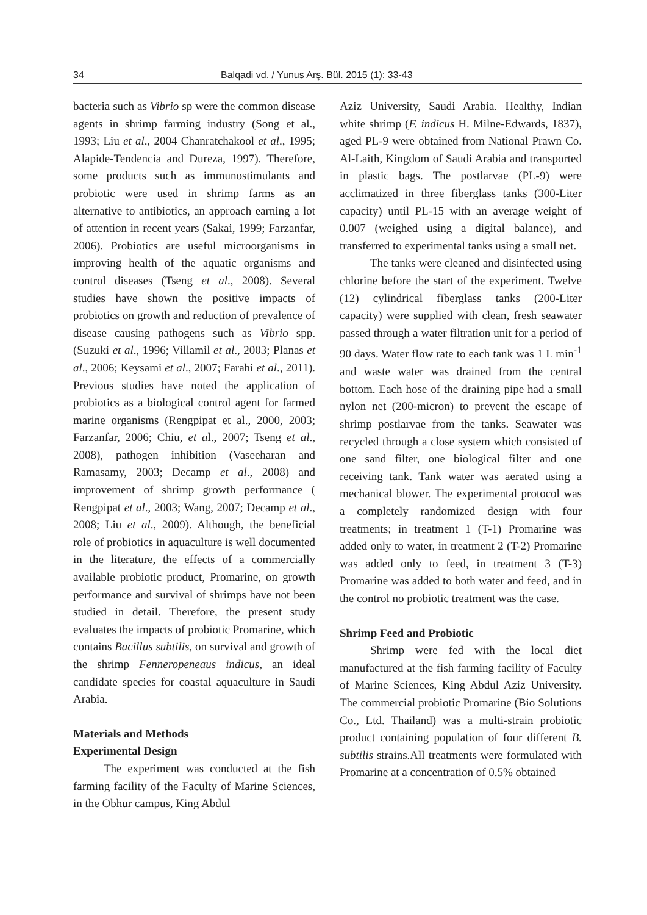34 Balqadi vd. / Yunus Arş. Bül. 2015 (1): 33-43
bacteria such as Vibrio sp were the common disease agents in shrimp farming industry (Song et al., 1993; Liu et al., 2004 Chanratchakool et al., 1995; Alapide-Tendencia and Dureza, 1997). Therefore, some products such as immunostimulants and probiotic were used in shrimp farms as an alternative to antibiotics, an approach earning a lot of attention in recent years (Sakai, 1999; Farzanfar, 2006). Probiotics are useful microorganisms in improving health of the aquatic organisms and control diseases (Tseng et al., 2008). Several studies have shown the positive impacts of probiotics on growth and reduction of prevalence of disease causing pathogens such as Vibrio spp. (Suzuki et al., 1996; Villamil et al., 2003; Planas et al., 2006; Keysami et al., 2007; Farahi et al., 2011). Previous studies have noted the application of probiotics as a biological control agent for farmed marine organisms (Rengpipat et al., 2000, 2003; Farzanfar, 2006; Chiu, et al., 2007; Tseng et al., 2008), pathogen inhibition (Vaseeharan and Ramasamy, 2003; Decamp et al., 2008) and improvement of shrimp growth performance ( Rengpipat et al., 2003; Wang, 2007; Decamp et al., 2008; Liu et al., 2009). Although, the beneficial role of probiotics in aquaculture is well documented in the literature, the effects of a commercially available probiotic product, Promarine, on growth performance and survival of shrimps have not been studied in detail. Therefore, the present study evaluates the impacts of probiotic Promarine, which contains Bacillus subtilis, on survival and growth of the shrimp Fenneropeneaus indicus, an ideal candidate species for coastal aquaculture in Saudi Arabia.
Materials and Methods
Experimental Design
The experiment was conducted at the fish farming facility of the Faculty of Marine Sciences, in the Obhur campus, King Abdul
Aziz University, Saudi Arabia. Healthy, Indian white shrimp (F. indicus H. Milne-Edwards, 1837), aged PL-9 were obtained from National Prawn Co. Al-Laith, Kingdom of Saudi Arabia and transported in plastic bags. The postlarvae (PL-9) were acclimatized in three fiberglass tanks (300-Liter capacity) until PL-15 with an average weight of 0.007 (weighed using a digital balance), and transferred to experimental tanks using a small net.
The tanks were cleaned and disinfected using chlorine before the start of the experiment. Twelve (12) cylindrical fiberglass tanks (200-Liter capacity) were supplied with clean, fresh seawater passed through a water filtration unit for a period of 90 days. Water flow rate to each tank was 1 L min<sup>-1</sup> and waste water was drained from the central bottom. Each hose of the draining pipe had a small nylon net (200-micron) to prevent the escape of shrimp postlarvae from the tanks. Seawater was recycled through a close system which consisted of one sand filter, one biological filter and one receiving tank. Tank water was aerated using a mechanical blower. The experimental protocol was a completely randomized design with four treatments; in treatment 1 (T-1) Promarine was added only to water, in treatment 2 (T-2) Promarine was added only to feed, in treatment 3 (T-3) Promarine was added to both water and feed, and in the control no probiotic treatment was the case.
Shrimp Feed and Probiotic
Shrimp were fed with the local diet manufactured at the fish farming facility of Faculty of Marine Sciences, King Abdul Aziz University. The commercial probiotic Promarine (Bio Solutions Co., Ltd. Thailand) was a multi-strain probiotic product containing population of four different B. subtilis strains.All treatments were formulated with Promarine at a concentration of 0.5% obtained